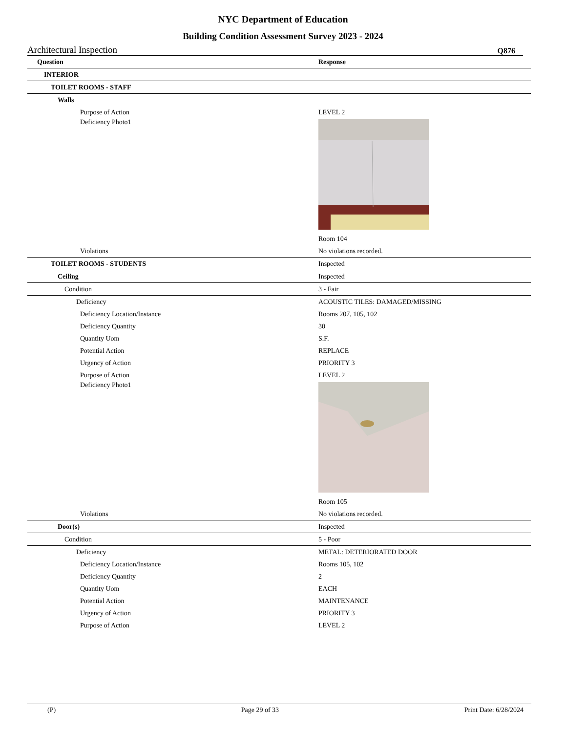NYC Department of Education
Building Condition Assessment Survey 2023 - 2024
Architectural Inspection Q876
| Question | Response |
| --- | --- |
| INTERIOR | |
| TOILET ROOMS - STAFF | |
| Walls | |
| Purpose of Action | LEVEL 2 |
| Deficiency Photo1 | |
| | Room 104 |
| Violations | No violations recorded. |
| TOILET ROOMS - STUDENTS | Inspected |
| Ceiling | Inspected |
| Condition | 3 - Fair |
| Deficiency | ACOUSTIC TILES: DAMAGED/MISSING |
| Deficiency Location/Instance | Rooms 207, 105, 102 |
| Deficiency Quantity | 30 |
| Quantity Uom | S.F. |
| Potential Action | REPLACE |
| Urgency of Action | PRIORITY 3 |
| Purpose of Action | LEVEL 2 |
| Deficiency Photo1 | |
| | Room 105 |
| Violations | No violations recorded. |
| Door(s) | Inspected |
| Condition | 5 - Poor |
| Deficiency | METAL: DETERIORATED DOOR |
| Deficiency Location/Instance | Rooms 105, 102 |
| Deficiency Quantity | 2 |
| Quantity Uom | EACH |
| Potential Action | MAINTENANCE |
| Urgency of Action | PRIORITY 3 |
| Purpose of Action | LEVEL 2 |
(P) Page 29 of 33 Print Date: 6/28/2024